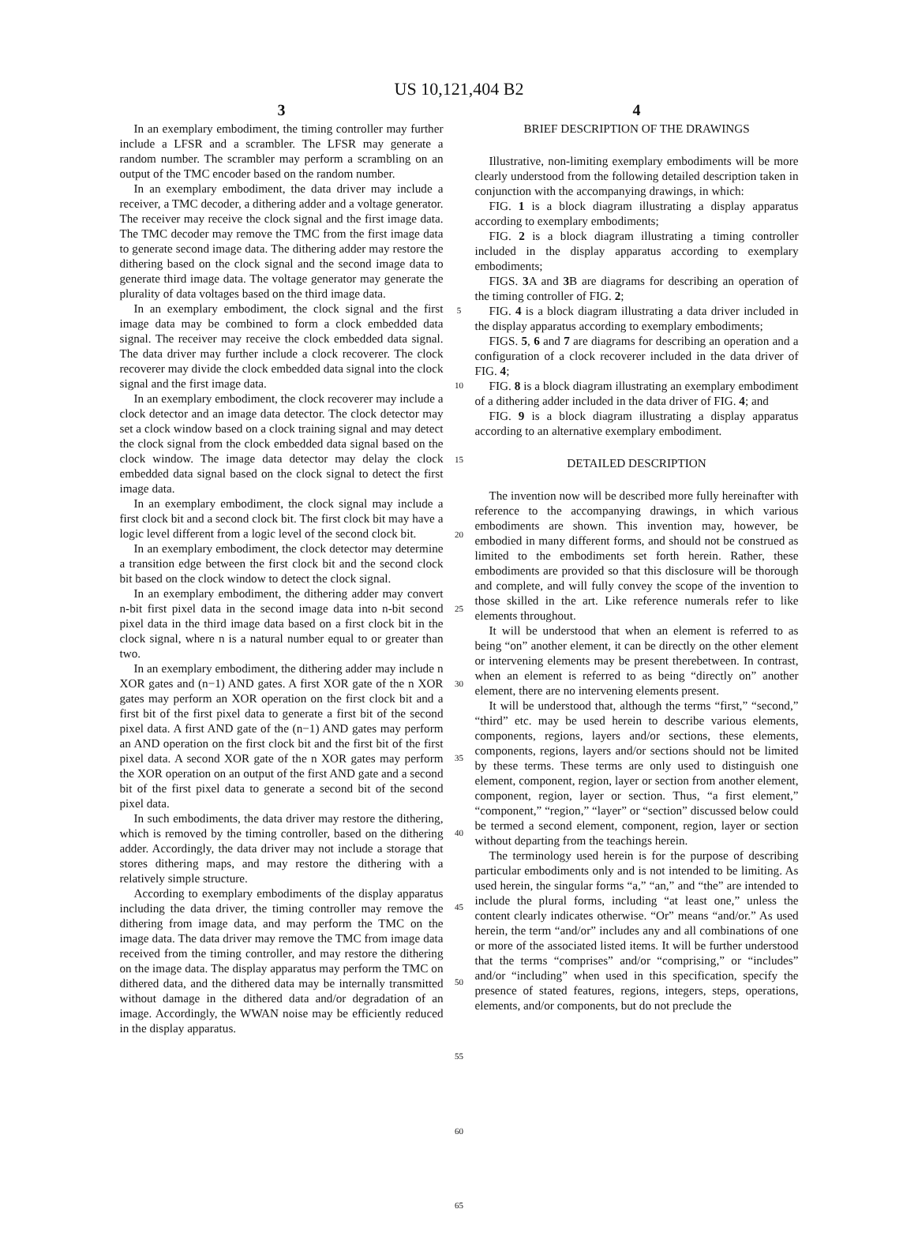US 10,121,404 B2
3
In an exemplary embodiment, the timing controller may further include a LFSR and a scrambler. The LFSR may generate a random number. The scrambler may perform a scrambling on an output of the TMC encoder based on the random number.
In an exemplary embodiment, the data driver may include a receiver, a TMC decoder, a dithering adder and a voltage generator. The receiver may receive the clock signal and the first image data. The TMC decoder may remove the TMC from the first image data to generate second image data. The dithering adder may restore the dithering based on the clock signal and the second image data to generate third image data. The voltage generator may generate the plurality of data voltages based on the third image data.
In an exemplary embodiment, the clock signal and the first image data may be combined to form a clock embedded data signal. The receiver may receive the clock embedded data signal. The data driver may further include a clock recoverer. The clock recoverer may divide the clock embedded data signal into the clock signal and the first image data.
In an exemplary embodiment, the clock recoverer may include a clock detector and an image data detector. The clock detector may set a clock window based on a clock training signal and may detect the clock signal from the clock embedded data signal based on the clock window. The image data detector may delay the clock embedded data signal based on the clock signal to detect the first image data.
In an exemplary embodiment, the clock signal may include a first clock bit and a second clock bit. The first clock bit may have a logic level different from a logic level of the second clock bit.
In an exemplary embodiment, the clock detector may determine a transition edge between the first clock bit and the second clock bit based on the clock window to detect the clock signal.
In an exemplary embodiment, the dithering adder may convert n-bit first pixel data in the second image data into n-bit second pixel data in the third image data based on a first clock bit in the clock signal, where n is a natural number equal to or greater than two.
In an exemplary embodiment, the dithering adder may include n XOR gates and (n−1) AND gates. A first XOR gate of the n XOR gates may perform an XOR operation on the first clock bit and a first bit of the first pixel data to generate a first bit of the second pixel data. A first AND gate of the (n−1) AND gates may perform an AND operation on the first clock bit and the first bit of the first pixel data. A second XOR gate of the n XOR gates may perform the XOR operation on an output of the first AND gate and a second bit of the first pixel data to generate a second bit of the second pixel data.
In such embodiments, the data driver may restore the dithering, which is removed by the timing controller, based on the dithering adder. Accordingly, the data driver may not include a storage that stores dithering maps, and may restore the dithering with a relatively simple structure.
According to exemplary embodiments of the display apparatus including the data driver, the timing controller may remove the dithering from image data, and may perform the TMC on the image data. The data driver may remove the TMC from image data received from the timing controller, and may restore the dithering on the image data. The display apparatus may perform the TMC on dithered data, and the dithered data may be internally transmitted without damage in the dithered data and/or degradation of an image. Accordingly, the WWAN noise may be efficiently reduced in the display apparatus.
5
10
15
20
25
30
35
40
45
50
55
60
65
4
BRIEF DESCRIPTION OF THE DRAWINGS
Illustrative, non-limiting exemplary embodiments will be more clearly understood from the following detailed description taken in conjunction with the accompanying drawings, in which:
FIG. 1 is a block diagram illustrating a display apparatus according to exemplary embodiments;
FIG. 2 is a block diagram illustrating a timing controller included in the display apparatus according to exemplary embodiments;
FIGS. 3 A and 3 B are diagrams for describing an operation of the timing controller of FIG. 2;
FIG. 4 is a block diagram illustrating a data driver included in the display apparatus according to exemplary embodiments;
FIGS. 5, 6 and 7 are diagrams for describing an operation and a configuration of a clock recoverer included in the data driver of FIG. 4;
FIG. 8 is a block diagram illustrating an exemplary embodiment of a dithering adder included in the data driver of FIG. 4; and
FIG. 9 is a block diagram illustrating a display apparatus according to an alternative exemplary embodiment.
DETAILED DESCRIPTION
The invention now will be described more fully hereinafter with reference to the accompanying drawings, in which various embodiments are shown. This invention may, however, be embodied in many different forms, and should not be construed as limited to the embodiments set forth herein. Rather, these embodiments are provided so that this disclosure will be thorough and complete, and will fully convey the scope of the invention to those skilled in the art. Like reference numerals refer to like elements throughout.
It will be understood that when an element is referred to as being “on” another element, it can be directly on the other element or intervening elements may be present therebetween. In contrast, when an element is referred to as being “directly on” another element, there are no intervening elements present.
It will be understood that, although the terms “first,” “second,” “third” etc. may be used herein to describe various elements, components, regions, layers and/or sections, these elements, components, regions, layers and/or sections should not be limited by these terms. These terms are only used to distinguish one element, component, region, layer or section from another element, component, region, layer or section. Thus, “a first element,” “component,” “region,” “layer” or “section” discussed below could be termed a second element, component, region, layer or section without departing from the teachings herein.
The terminology used herein is for the purpose of describing particular embodiments only and is not intended to be limiting. As used herein, the singular forms “a,” “an,” and “the” are intended to include the plural forms, including “at least one,” unless the content clearly indicates otherwise. “Or” means “and/or.” As used herein, the term “and/or” includes any and all combinations of one or more of the associated listed items. It will be further understood that the terms “comprises” and/or “comprising,” or “includes” and/or “including” when used in this specification, specify the presence of stated features, regions, integers, steps, operations, elements, and/or components, but do not preclude the